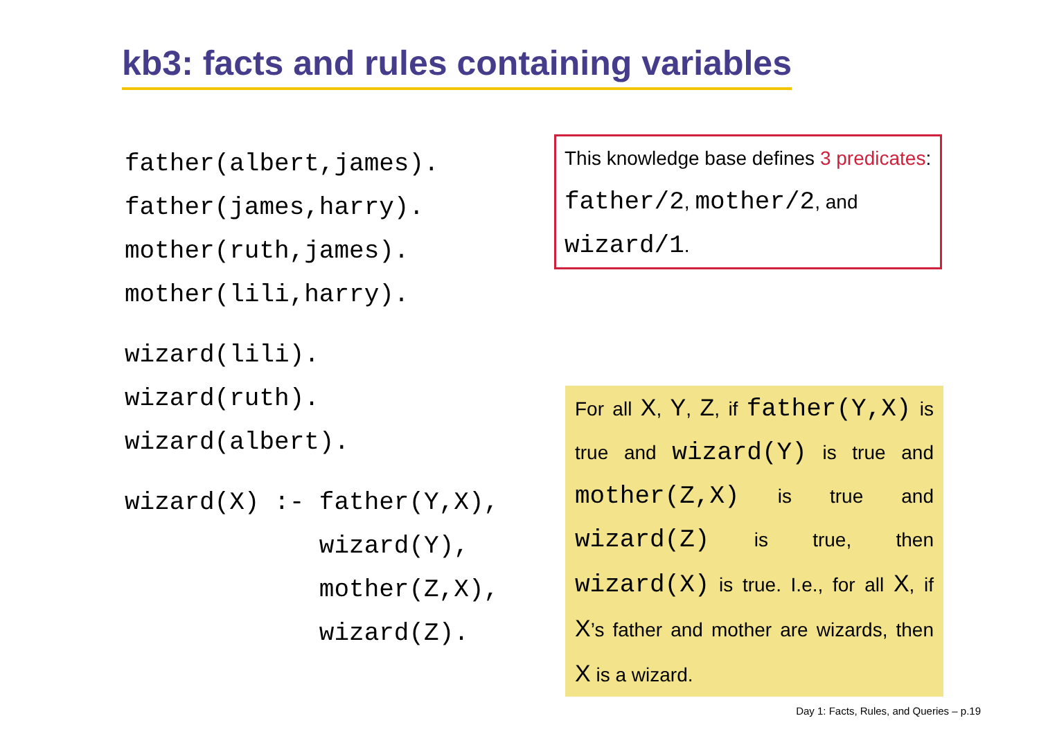kb3: facts and rules containing variables
father(albert,james). father(james,harry). mother(ruth,james). mother(lili,harry).
wizard(lili). wizard(ruth). wizard(albert).
wizard(X) :- father(Y,X), wizard(Y), mother(Z,X), wizard(Z).
This knowledge base defines 3 predicates: father/2, mother/2, and wizard/1.
For all X, Y, Z, if father(Y,X) is true and wizard(Y) is true and mother(Z,X) is true and wizard(Z) is true, then wizard(X) is true. I.e., for all X, if X’s father and mother are wizards, then X is a wizard.
Day 1: Facts, Rules, and Queries – p.19